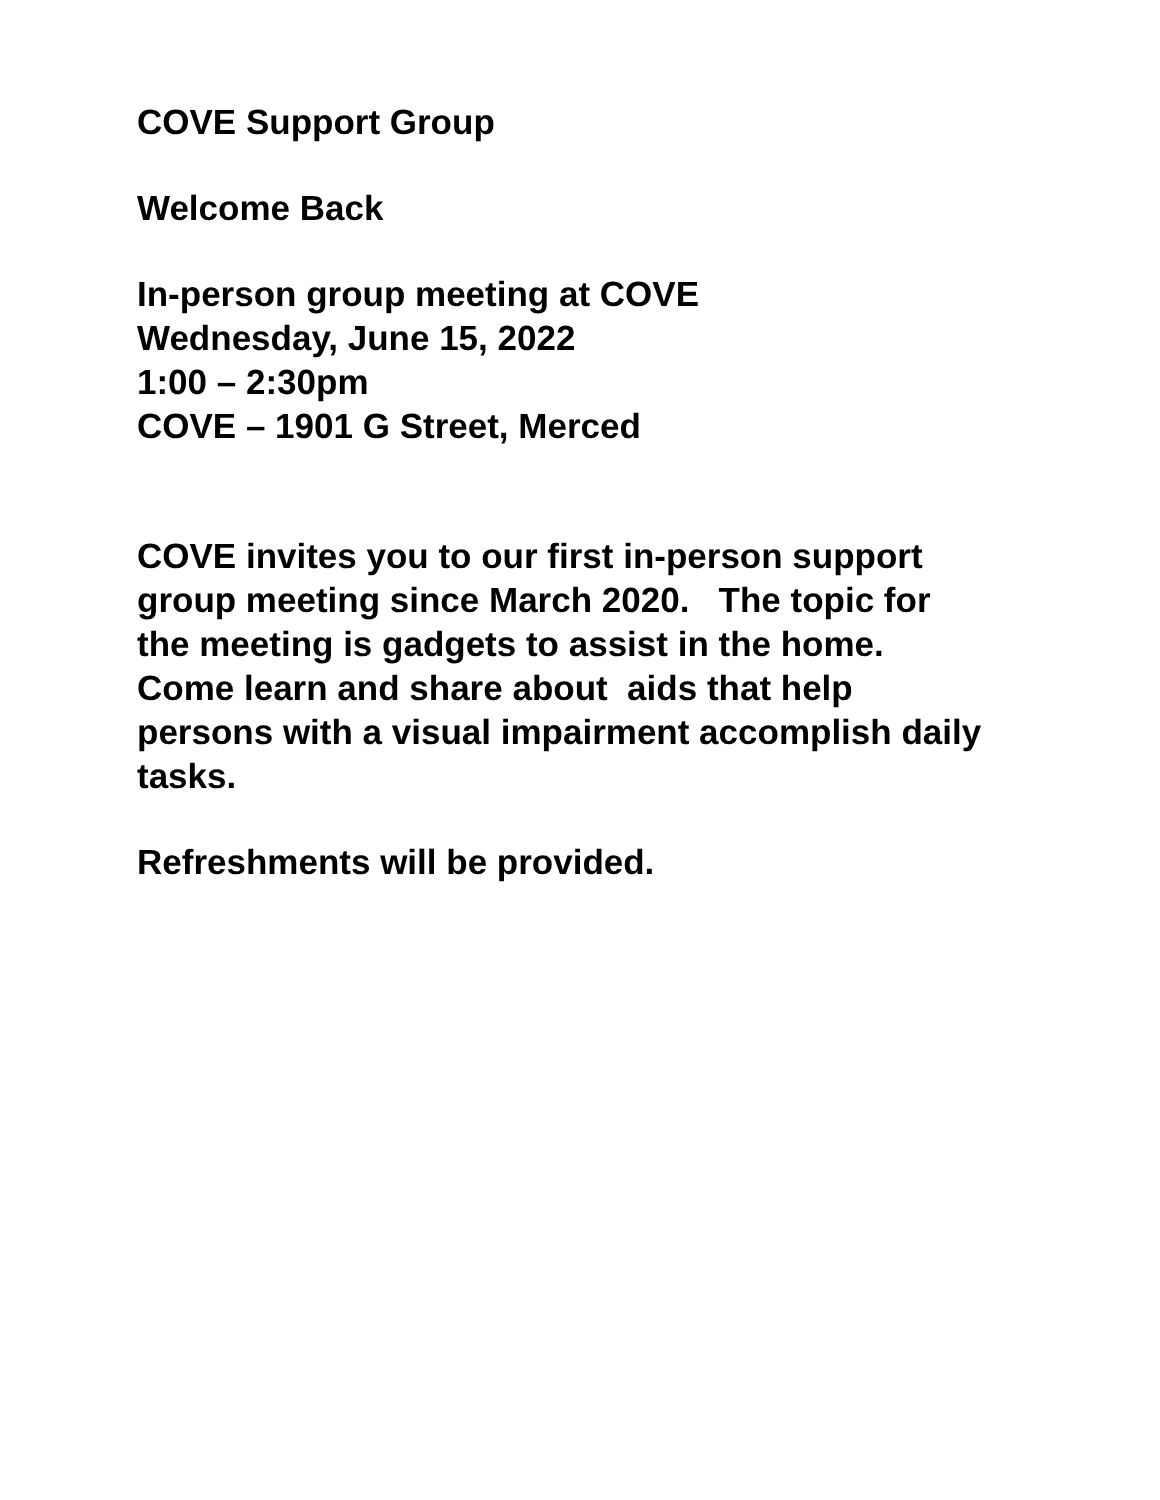COVE Support Group
Welcome Back
In-person group meeting at COVE
Wednesday, June 15, 2022
1:00 – 2:30pm
COVE – 1901 G Street, Merced
COVE invites you to our first in-person support
group meeting since March 2020. The topic for
the meeting is gadgets to assist in the home.
Come learn and share about aids that help
persons with a visual impairment accomplish daily
tasks.
Refreshments will be provided.